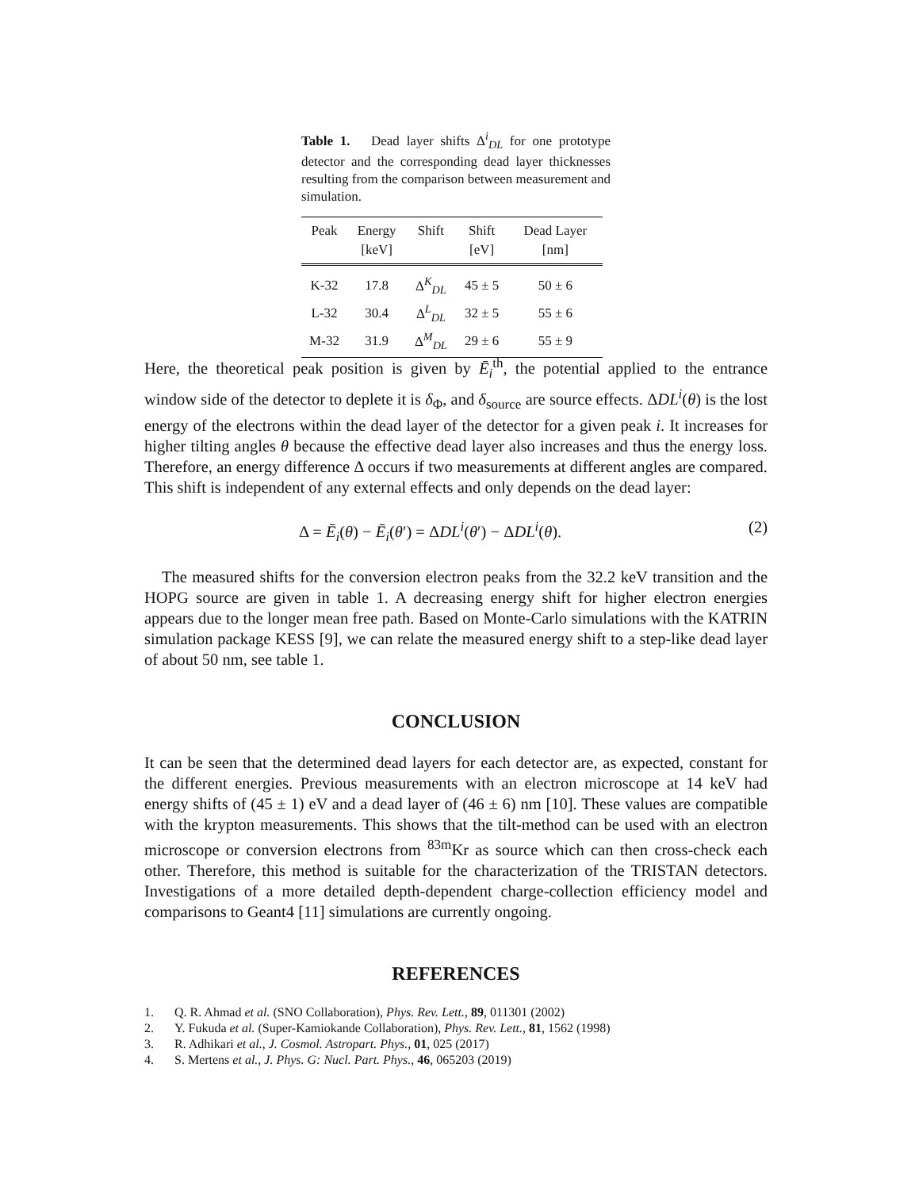Table 1. Dead layer shifts Δ<sup>i</sup><sub>DL</sub> for one prototype detector and the corresponding dead layer thicknesses resulting from the comparison between measurement and simulation.
| Peak | Energy | Shift | Shift | Dead Layer |
| --- | --- | --- | --- | --- |
| | [keV] | | [eV] | [nm] |
| K-32 | 17.8 | Δ<sup>K</sup><sub>DL</sub> | 45 ± 5 | 50 ± 6 |
| L-32 | 30.4 | Δ<sup>L</sup><sub>DL</sub> | 32 ± 5 | 55 ± 6 |
| M-32 | 31.9 | Δ<sup>M</sup><sub>DL</sub> | 29 ± 6 | 55 ± 9 |
Here, the theoretical peak position is given by Ē<sub>i</sub><sup>th</sup>, the potential applied to the entrance window side of the detector to deplete it is δ<sub>Φ</sub>, and δ<sub>source</sub> are source effects. ΔDL<sup>i</sup>(θ) is the lost energy of the electrons within the dead layer of the detector for a given peak i. It increases for higher tilting angles θ because the effective dead layer also increases and thus the energy loss. Therefore, an energy difference Δ occurs if two measurements at different angles are compared. This shift is independent of any external effects and only depends on the dead layer:
Δ = Ē<sub>i</sub>(θ) − Ē<sub>i</sub>(θ′) = ΔDL<sup>i</sup>(θ′) − ΔDL<sup>i</sup>(θ). (2)
The measured shifts for the conversion electron peaks from the 32.2 keV transition and the HOPG source are given in table 1. A decreasing energy shift for higher electron energies appears due to the longer mean free path. Based on Monte-Carlo simulations with the KATRIN simulation package KESS [9], we can relate the measured energy shift to a step-like dead layer of about 50 nm, see table 1.
CONCLUSION
It can be seen that the determined dead layers for each detector are, as expected, constant for the different energies. Previous measurements with an electron microscope at 14 keV had energy shifts of (45 ± 1) eV and a dead layer of (46 ± 6) nm [10]. These values are compatible with the krypton measurements. This shows that the tilt-method can be used with an electron microscope or conversion electrons from <sup>83m</sup>Kr as source which can then cross-check each other. Therefore, this method is suitable for the characterization of the TRISTAN detectors. Investigations of a more detailed depth-dependent charge-collection efficiency model and comparisons to Geant4 [11] simulations are currently ongoing.
REFERENCES
1. Q. R. Ahmad et al. (SNO Collaboration), Phys. Rev. Lett., 89, 011301 (2002)
2. Y. Fukuda et al. (Super-Kamiokande Collaboration), Phys. Rev. Lett., 81, 1562 (1998)
3. R. Adhikari et al., J. Cosmol. Astropart. Phys., 01, 025 (2017)
4. S. Mertens et al., J. Phys. G: Nucl. Part. Phys., 46, 065203 (2019)